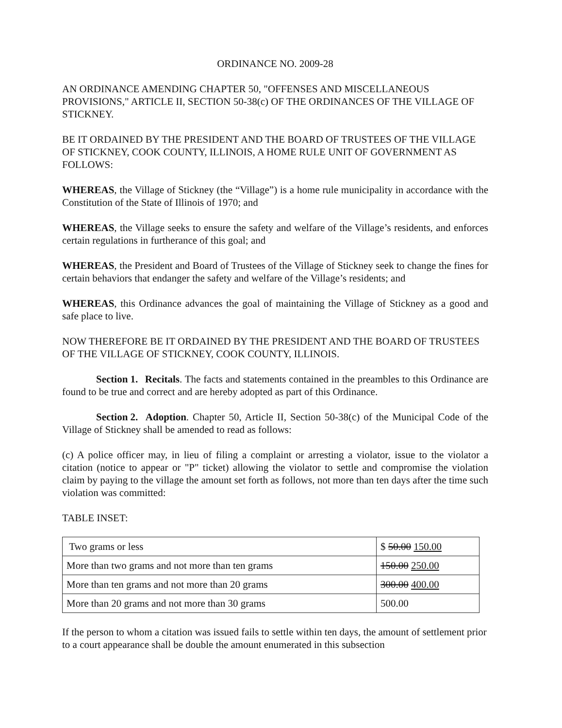ORDINANCE NO. 2009-28
AN ORDINANCE AMENDING CHAPTER 50, "OFFENSES AND MISCELLANEOUS PROVISIONS," ARTICLE II, SECTION 50-38(c) OF THE ORDINANCES OF THE VILLAGE OF STICKNEY.
BE IT ORDAINED BY THE PRESIDENT AND THE BOARD OF TRUSTEES OF THE VILLAGE OF STICKNEY, COOK COUNTY, ILLINOIS, A HOME RULE UNIT OF GOVERNMENT AS FOLLOWS:
WHEREAS, the Village of Stickney (the “Village”) is a home rule municipality in accordance with the Constitution of the State of Illinois of 1970; and
WHEREAS, the Village seeks to ensure the safety and welfare of the Village’s residents, and enforces certain regulations in furtherance of this goal; and
WHEREAS, the President and Board of Trustees of the Village of Stickney seek to change the fines for certain behaviors that endanger the safety and welfare of the Village’s residents; and
WHEREAS, this Ordinance advances the goal of maintaining the Village of Stickney as a good and safe place to live.
NOW THEREFORE BE IT ORDAINED BY THE PRESIDENT AND THE BOARD OF TRUSTEES OF THE VILLAGE OF STICKNEY, COOK COUNTY, ILLINOIS.
Section 1. Recitals. The facts and statements contained in the preambles to this Ordinance are found to be true and correct and are hereby adopted as part of this Ordinance.
Section 2. Adoption. Chapter 50, Article II, Section 50-38(c) of the Municipal Code of the Village of Stickney shall be amended to read as follows:
(c) A police officer may, in lieu of filing a complaint or arresting a violator, issue to the violator a citation (notice to appear or "P" ticket) allowing the violator to settle and compromise the violation claim by paying to the village the amount set forth as follows, not more than ten days after the time such violation was committed:
TABLE INSET:
| Two grams or less | $ 50.00 150.00 |
| More than two grams and not more than ten grams | 150.00 250.00 |
| More than ten grams and not more than 20 grams | 300.00 400.00 |
| More than 20 grams and not more than 30 grams | 500.00 |
If the person to whom a citation was issued fails to settle within ten days, the amount of settlement prior to a court appearance shall be double the amount enumerated in this subsection